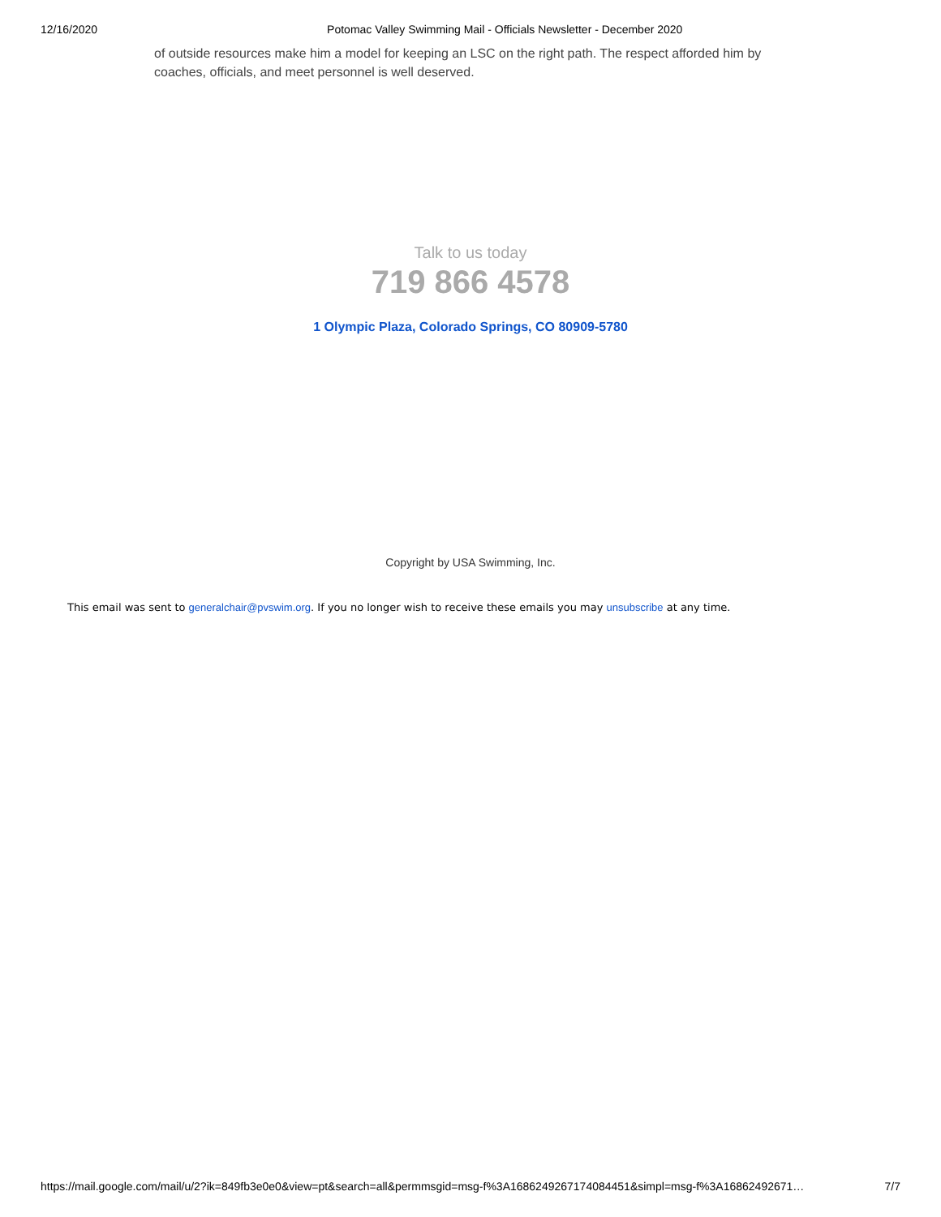12/16/2020 Potomac Valley Swimming Mail - Officials Newsletter - December 2020
of outside resources make him a model for keeping an LSC on the right path. The respect afforded him by coaches, officials, and meet personnel is well deserved.
Talk to us today
719 866 4578
1 Olympic Plaza, Colorado Springs, CO 80909-5780
Copyright by USA Swimming, Inc.
This email was sent to generalchair@pvswim.org. If you no longer wish to receive these emails you may unsubscribe at any time.
https://mail.google.com/mail/u/2?ik=849fb3e0e0&view=pt&search=all&permmsgid=msg-f%3A1686249267174084451&simpl=msg-f%3A16862492671… 7/7